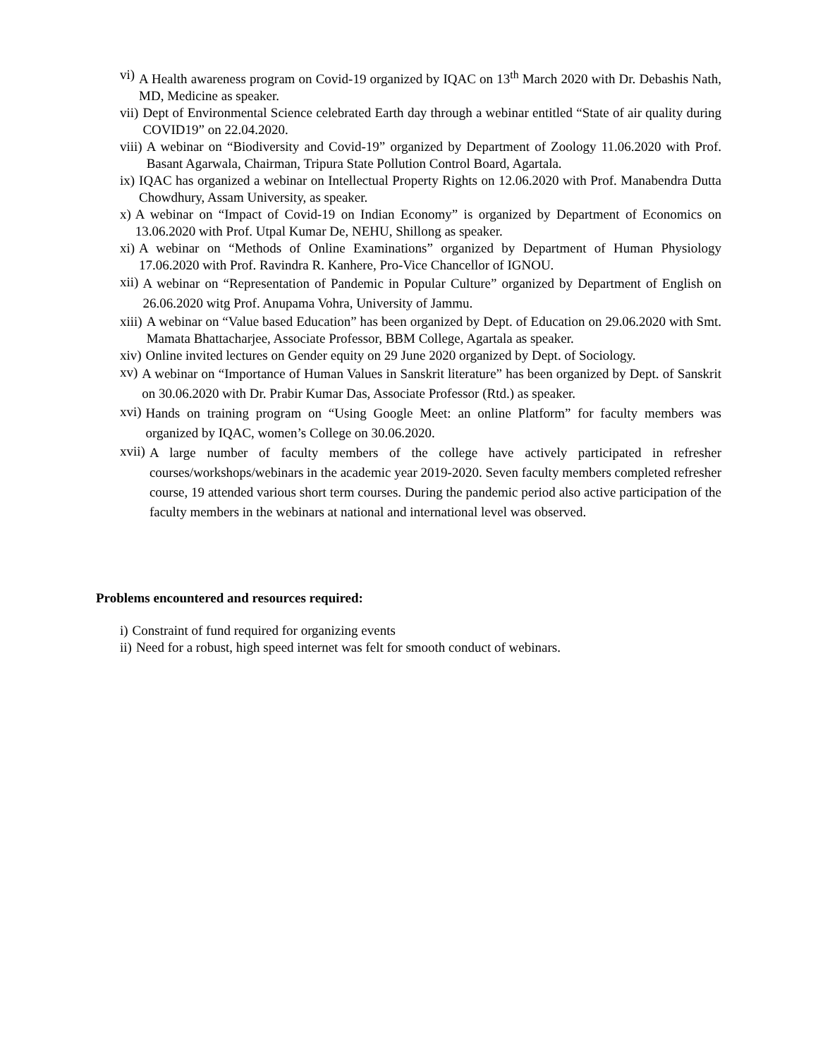vi) A Health awareness program on Covid-19 organized by IQAC on 13<sup>th</sup> March 2020 with Dr. Debashis Nath, MD, Medicine as speaker.
vii) Dept of Environmental Science celebrated Earth day through a webinar entitled “State of air quality during COVID19” on 22.04.2020.
viii) A webinar on “Biodiversity and Covid-19” organized by Department of Zoology 11.06.2020 with Prof. Basant Agarwala, Chairman, Tripura State Pollution Control Board, Agartala.
ix) IQAC has organized a webinar on Intellectual Property Rights on 12.06.2020 with Prof. Manabendra Dutta Chowdhury, Assam University, as speaker.
x) A webinar on “Impact of Covid-19 on Indian Economy” is organized by Department of Economics on 13.06.2020 with Prof. Utpal Kumar De, NEHU, Shillong as speaker.
xi) A webinar on “Methods of Online Examinations” organized by Department of Human Physiology 17.06.2020 with Prof. Ravindra R. Kanhere, Pro-Vice Chancellor of IGNOU.
xii) A webinar on “Representation of Pandemic in Popular Culture” organized by Department of English on 26.06.2020 witg Prof. Anupama Vohra, University of Jammu.
xiii) A webinar on “Value based Education” has been organized by Dept. of Education on 29.06.2020 with Smt. Mamata Bhattacharjee, Associate Professor, BBM College, Agartala as speaker.
xiv) Online invited lectures on Gender equity on 29 June 2020 organized by Dept. of Sociology.
xv) A webinar on “Importance of Human Values in Sanskrit literature” has been organized by Dept. of Sanskrit on 30.06.2020 with Dr. Prabir Kumar Das, Associate Professor (Rtd.) as speaker.
xvi) Hands on training program on “Using Google Meet: an online Platform” for faculty members was organized by IQAC, women’s College on 30.06.2020.
xvii) A large number of faculty members of the college have actively participated in refresher courses/workshops/webinars in the academic year 2019-2020. Seven faculty members completed refresher course, 19 attended various short term courses. During the pandemic period also active participation of the faculty members in the webinars at national and international level was observed.
Problems encountered and resources required:
i) Constraint of fund required for organizing events
ii) Need for a robust, high speed internet was felt for smooth conduct of webinars.